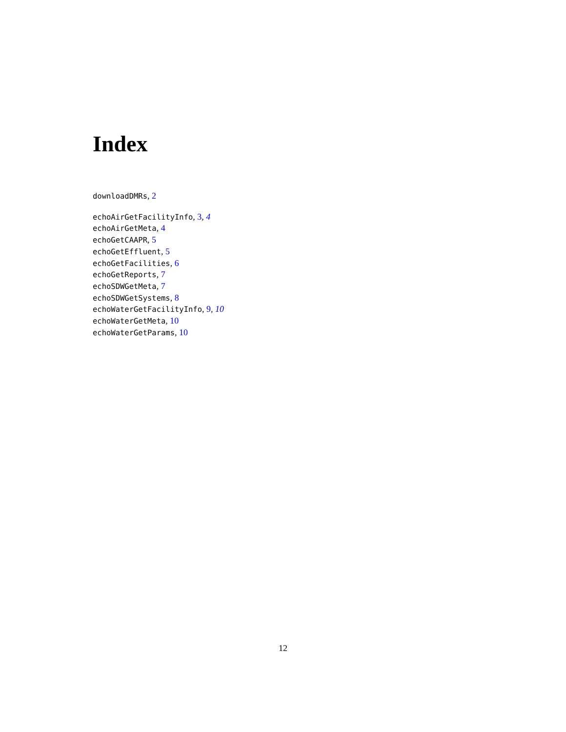Index
downloadDMRs, 2
echoAirGetFacilityInfo, 3, 4
echoAirGetMeta, 4
echoGetCAAPR, 5
echoGetEffluent, 5
echoGetFacilities, 6
echoGetReports, 7
echoSDWGetMeta, 7
echoSDWGetSystems, 8
echoWaterGetFacilityInfo, 9, 10
echoWaterGetMeta, 10
echoWaterGetParams, 10
12